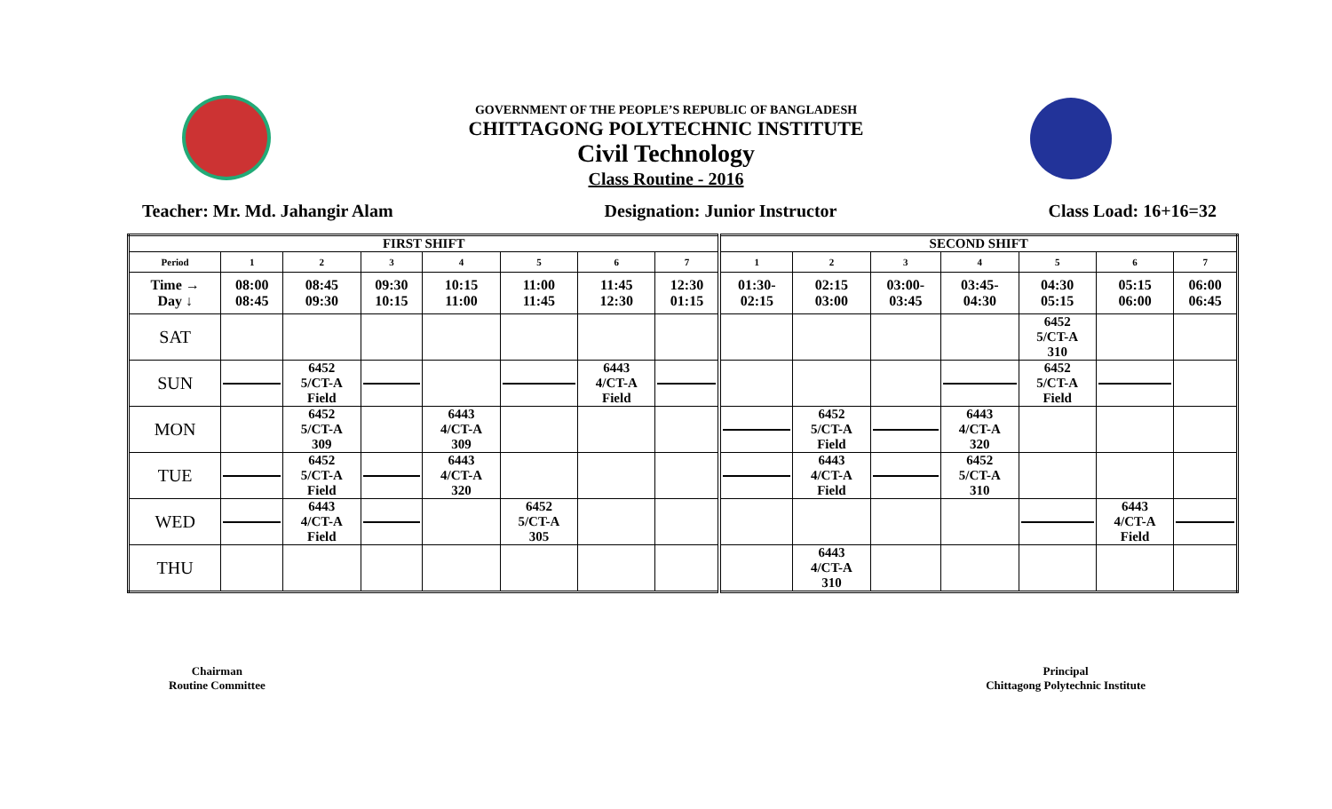GOVERNMENT OF THE PEOPLE’S REPUBLIC OF BANGLADESH
CHITTAGONG POLYTECHNIC INSTITUTE
Civil Technology
Class Routine - 2016
Teacher: Mr. Md. Jahangir Alam Designation: Junior Instructor Class Load: 16+16=32
| FIRST SHIFT | | | | | | | | SECOND SHIFT | | | | | | |
| Period | 1 | 2 | 3 | 4 | 5 | 6 | 7 | 1 | 2 | 3 | 4 | 5 | 6 | 7 |
| Time → Day ↓ | 08:00 08:45 | 08:45 09:30 | 09:30 10:15 | 10:15 11:00 | 11:00 11:45 | 11:45 12:30 | 12:30 01:15 | 01:30- 02:15 | 02:15 03:00 | 03:00- 03:45 | 03:45- 04:30 | 04:30 05:15 | 05:15 06:00 | 06:00 06:45 |
| SAT | | | | | | | | | | | | 6452 5/CT-A 310 | | |
| SUN | | 6452 5/CT-A Field | | | | 6443 4/CT-A Field | | | | | | 6452 5/CT-A Field | | |
| MON | | 6452 5/CT-A 309 | | 6443 4/CT-A 309 | | | | | 6452 5/CT-A Field | | 6443 4/CT-A 320 | | | |
| TUE | | 6452 5/CT-A Field | | 6443 4/CT-A 320 | | | | | 6443 4/CT-A Field | | 6452 5/CT-A 310 | | | |
| WED | | 6443 4/CT-A Field | | | 6452 5/CT-A 305 | | | | | | | | 6443 4/CT-A Field | |
| THU | | | | | | | | | 6443 4/CT-A 310 | | | | | |
Chairman
Routine Committee
Principal
Chittagong Polytechnic Institute